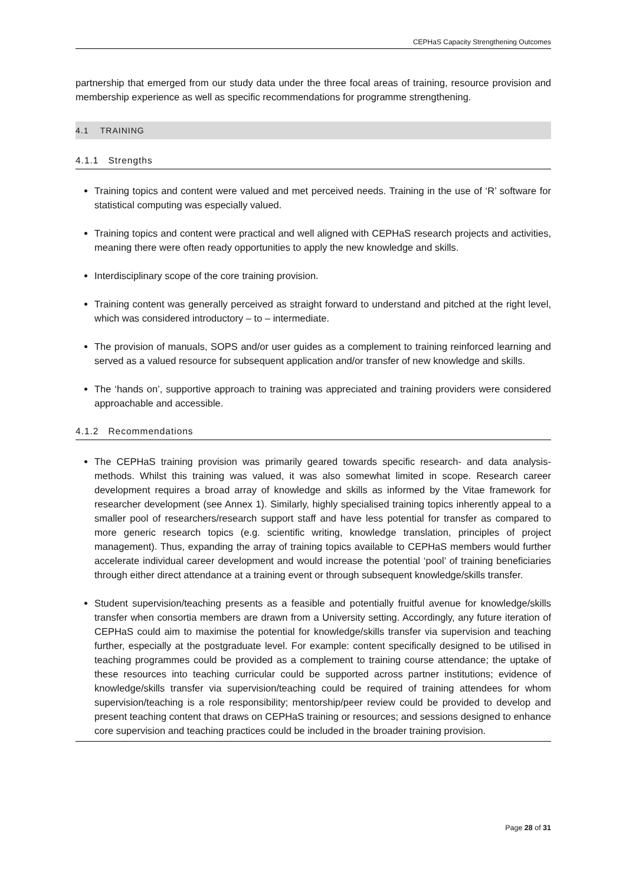CEPHaS Capacity Strengthening Outcomes
partnership that emerged from our study data under the three focal areas of training, resource provision and membership experience as well as specific recommendations for programme strengthening.
4.1 TRAINING
4.1.1 Strengths
Training topics and content were valued and met perceived needs. Training in the use of ‘R’ software for statistical computing was especially valued.
Training topics and content were practical and well aligned with CEPHaS research projects and activities, meaning there were often ready opportunities to apply the new knowledge and skills.
Interdisciplinary scope of the core training provision.
Training content was generally perceived as straight forward to understand and pitched at the right level, which was considered introductory – to – intermediate.
The provision of manuals, SOPS and/or user guides as a complement to training reinforced learning and served as a valued resource for subsequent application and/or transfer of new knowledge and skills.
The ‘hands on’, supportive approach to training was appreciated and training providers were considered approachable and accessible.
4.1.2 Recommendations
The CEPHaS training provision was primarily geared towards specific research- and data analysis-methods. Whilst this training was valued, it was also somewhat limited in scope. Research career development requires a broad array of knowledge and skills as informed by the Vitae framework for researcher development (see Annex 1). Similarly, highly specialised training topics inherently appeal to a smaller pool of researchers/research support staff and have less potential for transfer as compared to more generic research topics (e.g. scientific writing, knowledge translation, principles of project management). Thus, expanding the array of training topics available to CEPHaS members would further accelerate individual career development and would increase the potential ‘pool’ of training beneficiaries through either direct attendance at a training event or through subsequent knowledge/skills transfer.
Student supervision/teaching presents as a feasible and potentially fruitful avenue for knowledge/skills transfer when consortia members are drawn from a University setting. Accordingly, any future iteration of CEPHaS could aim to maximise the potential for knowledge/skills transfer via supervision and teaching further, especially at the postgraduate level. For example: content specifically designed to be utilised in teaching programmes could be provided as a complement to training course attendance; the uptake of these resources into teaching curricular could be supported across partner institutions; evidence of knowledge/skills transfer via supervision/teaching could be required of training attendees for whom supervision/teaching is a role responsibility; mentorship/peer review could be provided to develop and present teaching content that draws on CEPHaS training or resources; and sessions designed to enhance core supervision and teaching practices could be included in the broader training provision.
Page 28 of 31